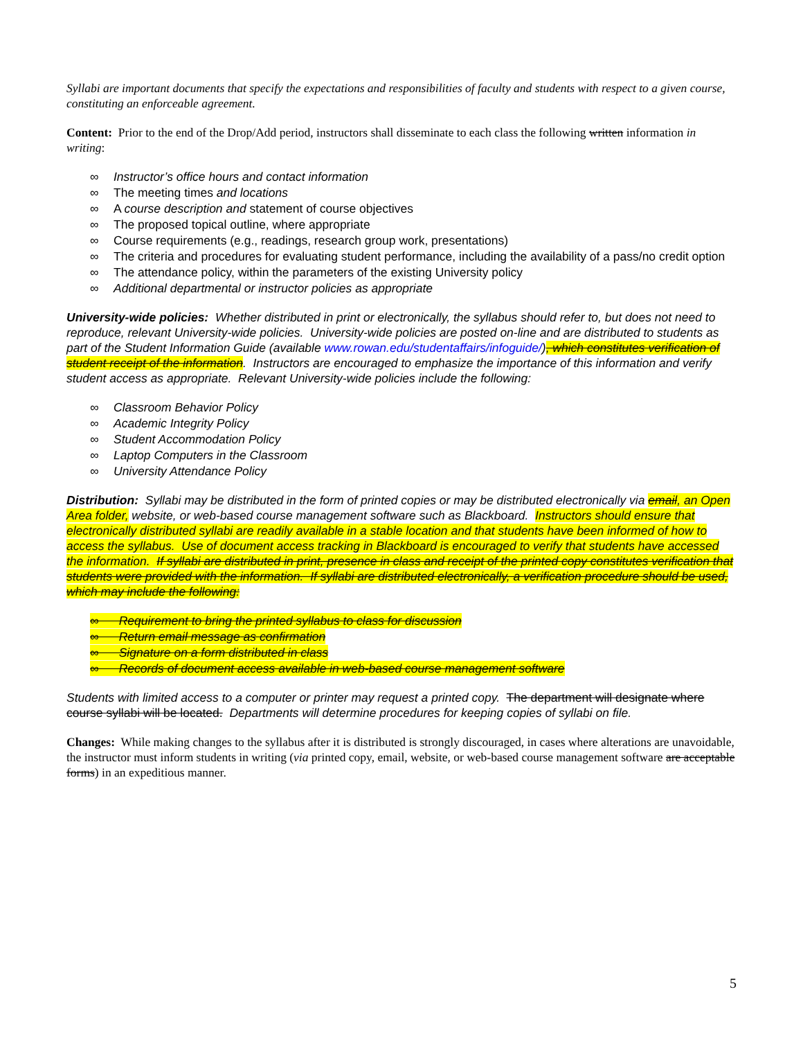Syllabi are important documents that specify the expectations and responsibilities of faculty and students with respect to a given course, constituting an enforceable agreement.
Content: Prior to the end of the Drop/Add period, instructors shall disseminate to each class the following written information in writing:
∞ Instructor’s office hours and contact information
∞ The meeting times and locations
∞ A course description and statement of course objectives
∞ The proposed topical outline, where appropriate
∞ Course requirements (e.g., readings, research group work, presentations)
∞ The criteria and procedures for evaluating student performance, including the availability of a pass/no credit option
∞ The attendance policy, within the parameters of the existing University policy
∞ Additional departmental or instructor policies as appropriate
University-wide policies: Whether distributed in print or electronically, the syllabus should refer to, but does not need to reproduce, relevant University-wide policies. University-wide policies are posted on-line and are distributed to students as part of the Student Information Guide (available www.rowan.edu/studentaffairs/infoguide/), which constitutes verification of student receipt of the information. Instructors are encouraged to emphasize the importance of this information and verify student access as appropriate. Relevant University-wide policies include the following:
∞ Classroom Behavior Policy
∞ Academic Integrity Policy
∞ Student Accommodation Policy
∞ Laptop Computers in the Classroom
∞ University Attendance Policy
Distribution: Syllabi may be distributed in the form of printed copies or may be distributed electronically via email, an Open Area folder, website, or web-based course management software such as Blackboard. Instructors should ensure that electronically distributed syllabi are readily available in a stable location and that students have been informed of how to access the syllabus. Use of document access tracking in Blackboard is encouraged to verify that students have accessed the information. If syllabi are distributed in print, presence in class and receipt of the printed copy constitutes verification that students were provided with the information. If syllabi are distributed electronically, a verification procedure should be used, which may include the following:
∞ Requirement to bring the printed syllabus to class for discussion
∞ Return email message as confirmation
∞ Signature on a form distributed in class
∞ Records of document access available in web-based course management software
Students with limited access to a computer or printer may request a printed copy. The department will designate where course syllabi will be located. Departments will determine procedures for keeping copies of syllabi on file.
Changes: While making changes to the syllabus after it is distributed is strongly discouraged, in cases where alterations are unavoidable, the instructor must inform students in writing (via printed copy, email, website, or web-based course management software are acceptable forms) in an expeditious manner.
5